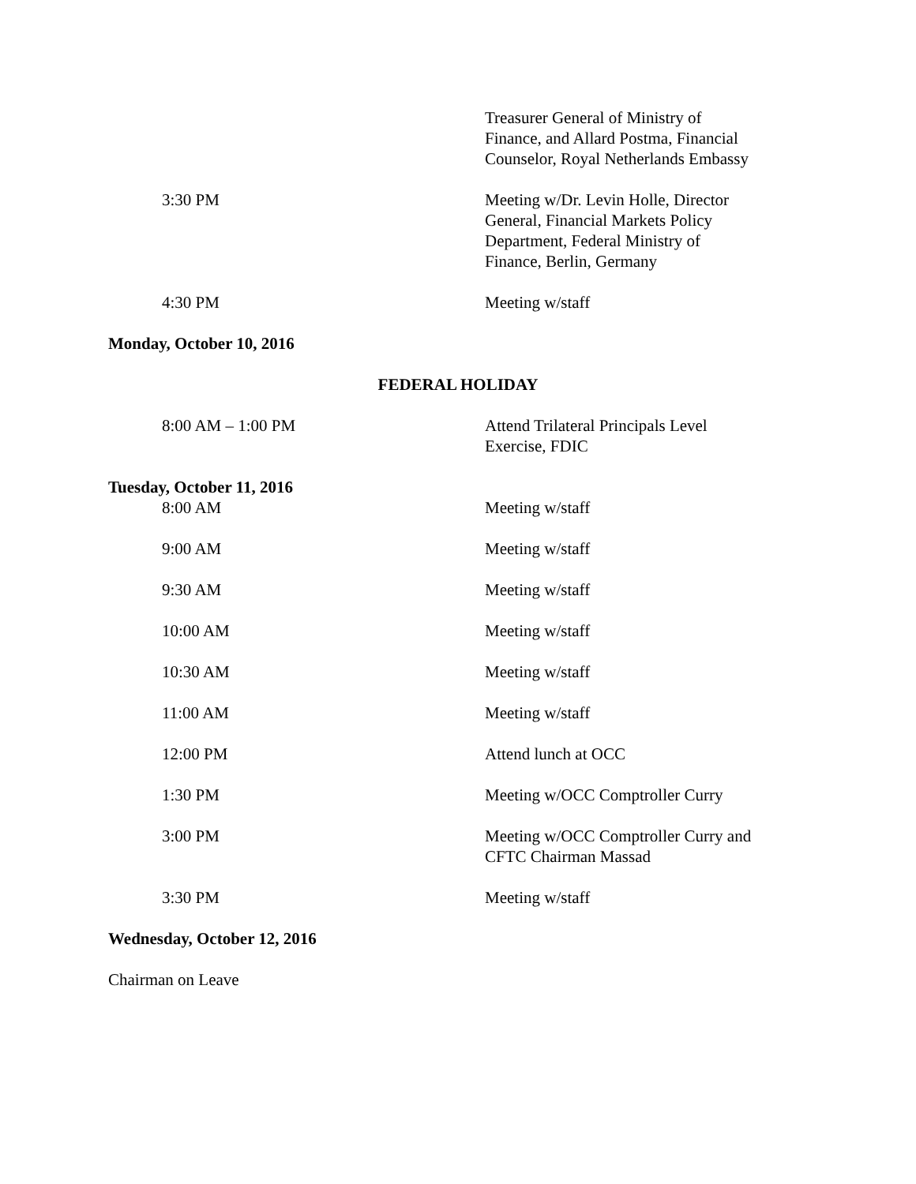Treasurer General of Ministry of Finance, and Allard Postma, Financial Counselor, Royal Netherlands Embassy
3:30 PM Meeting w/Dr. Levin Holle, Director General, Financial Markets Policy Department, Federal Ministry of Finance, Berlin, Germany
4:30 PM Meeting w/staff
Monday, October 10, 2016
FEDERAL HOLIDAY
8:00 AM – 1:00 PM Attend Trilateral Principals Level Exercise, FDIC
Tuesday, October 11, 2016
8:00 AM Meeting w/staff
9:00 AM Meeting w/staff
9:30 AM Meeting w/staff
10:00 AM Meeting w/staff
10:30 AM Meeting w/staff
11:00 AM Meeting w/staff
12:00 PM Attend lunch at OCC
1:30 PM Meeting w/OCC Comptroller Curry
3:00 PM Meeting w/OCC Comptroller Curry and CFTC Chairman Massad
3:30 PM Meeting w/staff
Wednesday, October 12, 2016
Chairman on Leave